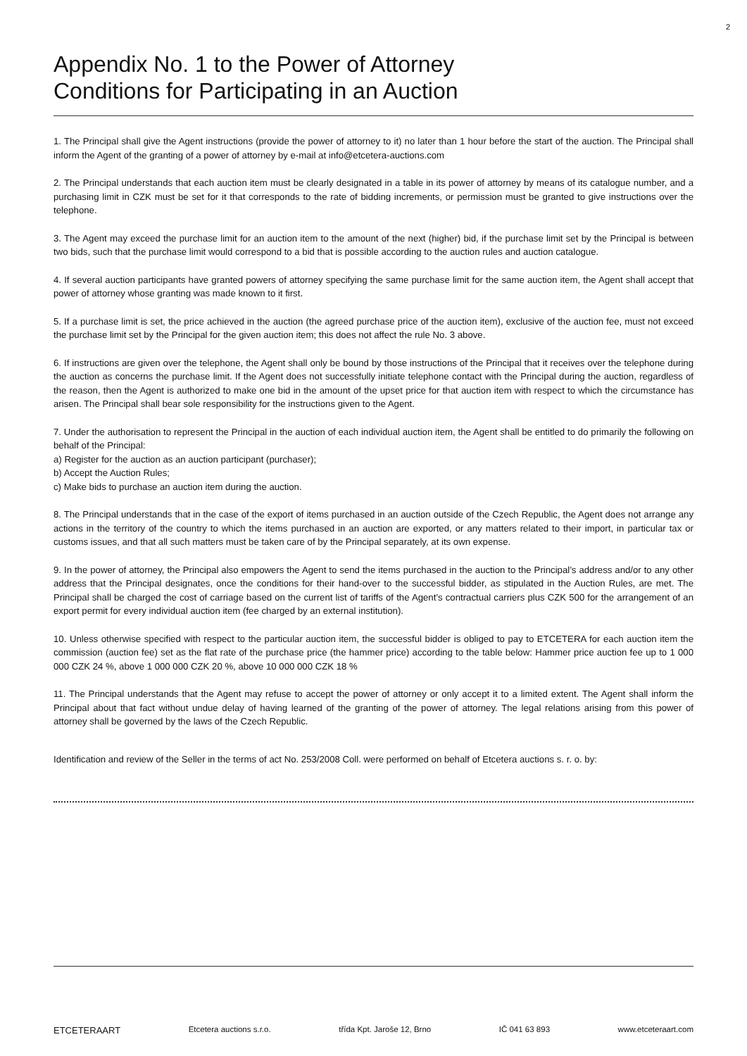2
Appendix No. 1 to the Power of Attorney
Conditions for Participating in an Auction
1. The Principal shall give the Agent instructions (provide the power of attorney to it) no later than 1 hour before the start of the auction. The Principal shall inform the Agent of the granting of a power of attorney by e-mail at info@etcetera-auctions.com
2. The Principal understands that each auction item must be clearly designated in a table in its power of attorney by means of its catalogue number, and a purchasing limit in CZK must be set for it that corresponds to the rate of bidding increments, or permission must be granted to give instructions over the telephone.
3. The Agent may exceed the purchase limit for an auction item to the amount of the next (higher) bid, if the purchase limit set by the Principal is between two bids, such that the purchase limit would correspond to a bid that is possible according to the auction rules and auction catalogue.
4. If several auction participants have granted powers of attorney specifying the same purchase limit for the same auction item, the Agent shall accept that power of attorney whose granting was made known to it first.
5. If a purchase limit is set, the price achieved in the auction (the agreed purchase price of the auction item), exclusive of the auction fee, must not exceed the purchase limit set by the Principal for the given auction item; this does not affect the rule No. 3 above.
6. If instructions are given over the telephone, the Agent shall only be bound by those instructions of the Principal that it receives over the telephone during the auction as concerns the purchase limit. If the Agent does not successfully initiate telephone contact with the Principal during the auction, regardless of the reason, then the Agent is authorized to make one bid in the amount of the upset price for that auction item with respect to which the circumstance has arisen. The Principal shall bear sole responsibility for the instructions given to the Agent.
7. Under the authorisation to represent the Principal in the auction of each individual auction item, the Agent shall be entitled to do primarily the following on behalf of the Principal:
a) Register for the auction as an auction participant (purchaser);
b) Accept the Auction Rules;
c) Make bids to purchase an auction item during the auction.
8. The Principal understands that in the case of the export of items purchased in an auction outside of the Czech Republic, the Agent does not arrange any actions in the territory of the country to which the items purchased in an auction are exported, or any matters related to their import, in particular tax or customs issues, and that all such matters must be taken care of by the Principal separately, at its own expense.
9. In the power of attorney, the Principal also empowers the Agent to send the items purchased in the auction to the Principal’s address and/or to any other address that the Principal designates, once the conditions for their hand-over to the successful bidder, as stipulated in the Auction Rules, are met. The Principal shall be charged the cost of carriage based on the current list of tariffs of the Agent’s contractual carriers plus CZK 500 for the arrangement of an export permit for every individual auction item (fee charged by an external institution).
10. Unless otherwise specified with respect to the particular auction item, the successful bidder is obliged to pay to ETCETERA for each auction item the commission (auction fee) set as the flat rate of the purchase price (the hammer price) according to the table below: Hammer price auction fee up to 1 000 000 CZK 24 %, above 1 000 000 CZK 20 %, above 10 000 000 CZK 18 %
11. The Principal understands that the Agent may refuse to accept the power of attorney or only accept it to a limited extent. The Agent shall inform the Principal about that fact without undue delay of having learned of the granting of the power of attorney. The legal relations arising from this power of attorney shall be governed by the laws of the Czech Republic.
Identification and review of the Seller in the terms of act No. 253/2008 Coll. were performed on behalf of Etcetera auctions s. r. o. by:
ETCETERAART Etcetera auctions s.r.o. třída Kpt. Jaroše 12, Brno IČ 041 63 893 www.etceteraart.com